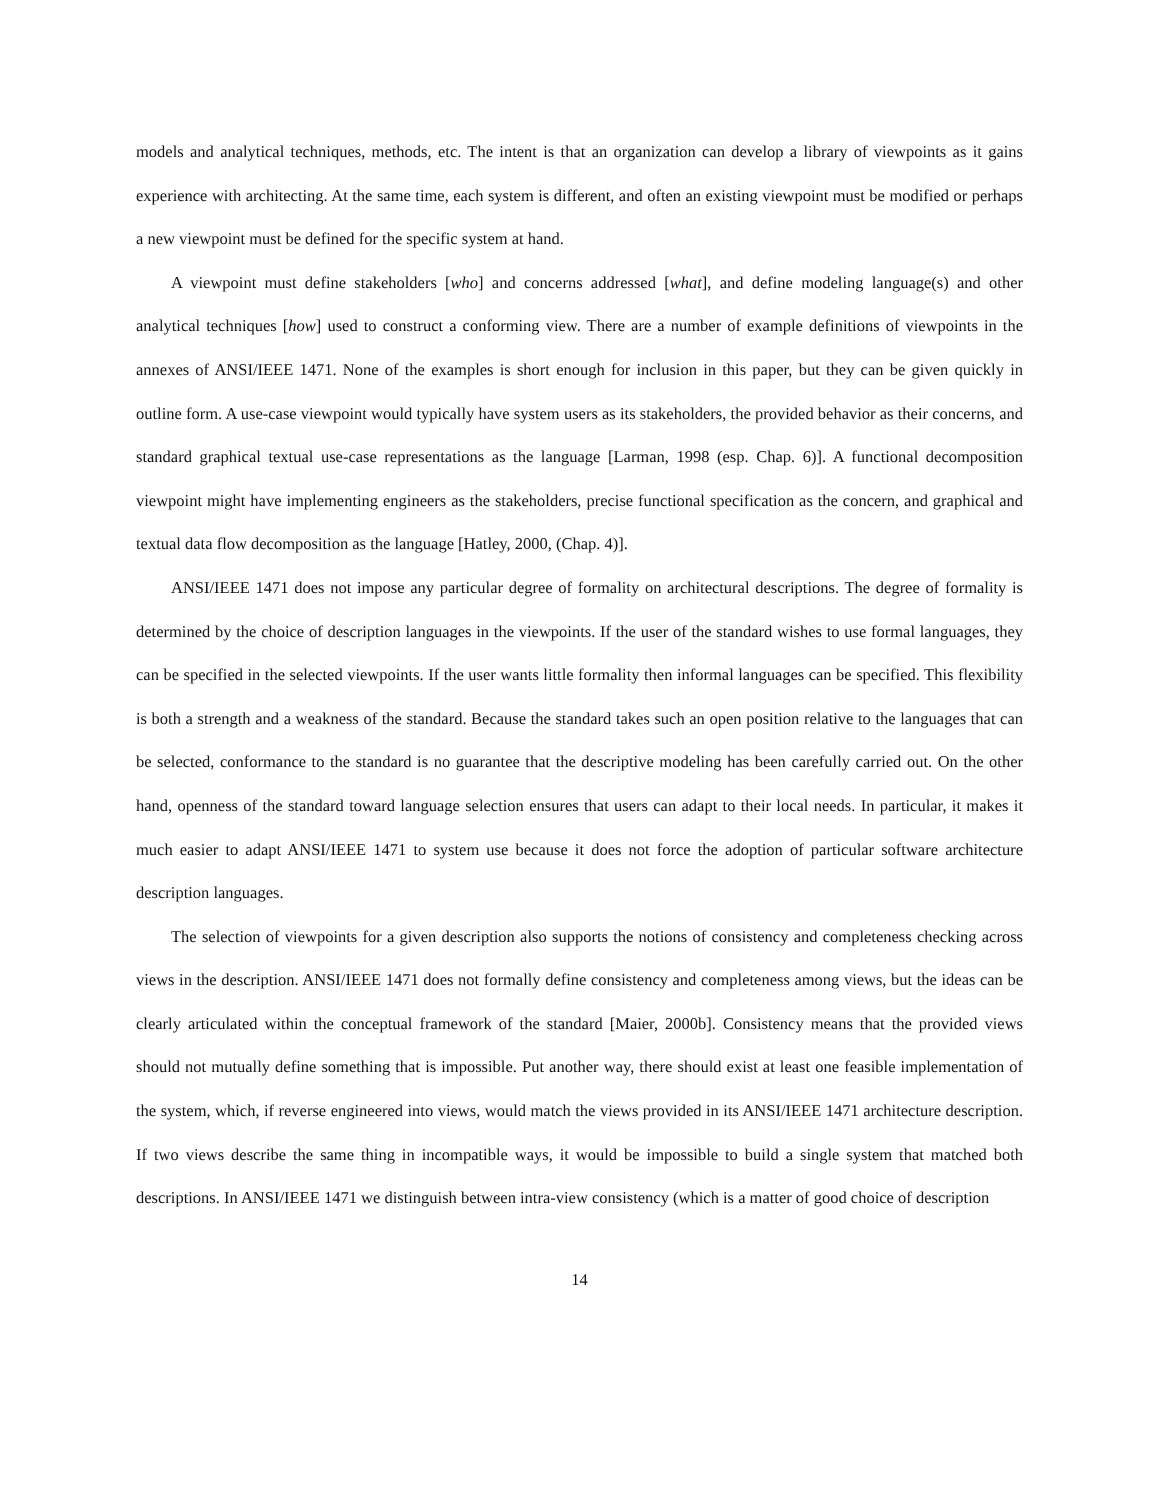models and analytical techniques, methods, etc. The intent is that an organization can develop a library of viewpoints as it gains experience with architecting. At the same time, each system is different, and often an existing viewpoint must be modified or perhaps a new viewpoint must be defined for the specific system at hand.
A viewpoint must define stakeholders [who] and concerns addressed [what], and define modeling language(s) and other analytical techniques [how] used to construct a conforming view. There are a number of example definitions of viewpoints in the annexes of ANSI/IEEE 1471. None of the examples is short enough for inclusion in this paper, but they can be given quickly in outline form. A use-case viewpoint would typically have system users as its stakeholders, the provided behavior as their concerns, and standard graphical textual use-case representations as the language [Larman, 1998 (esp. Chap. 6)]. A functional decomposition viewpoint might have implementing engineers as the stakeholders, precise functional specification as the concern, and graphical and textual data flow decomposition as the language [Hatley, 2000, (Chap. 4)].
ANSI/IEEE 1471 does not impose any particular degree of formality on architectural descriptions. The degree of formality is determined by the choice of description languages in the viewpoints. If the user of the standard wishes to use formal languages, they can be specified in the selected viewpoints. If the user wants little formality then informal languages can be specified. This flexibility is both a strength and a weakness of the standard. Because the standard takes such an open position relative to the languages that can be selected, conformance to the standard is no guarantee that the descriptive modeling has been carefully carried out. On the other hand, openness of the standard toward language selection ensures that users can adapt to their local needs. In particular, it makes it much easier to adapt ANSI/IEEE 1471 to system use because it does not force the adoption of particular software architecture description languages.
The selection of viewpoints for a given description also supports the notions of consistency and completeness checking across views in the description. ANSI/IEEE 1471 does not formally define consistency and completeness among views, but the ideas can be clearly articulated within the conceptual framework of the standard [Maier, 2000b]. Consistency means that the provided views should not mutually define something that is impossible. Put another way, there should exist at least one feasible implementation of the system, which, if reverse engineered into views, would match the views provided in its ANSI/IEEE 1471 architecture description. If two views describe the same thing in incompatible ways, it would be impossible to build a single system that matched both descriptions. In ANSI/IEEE 1471 we distinguish between intra-view consistency (which is a matter of good choice of description
14